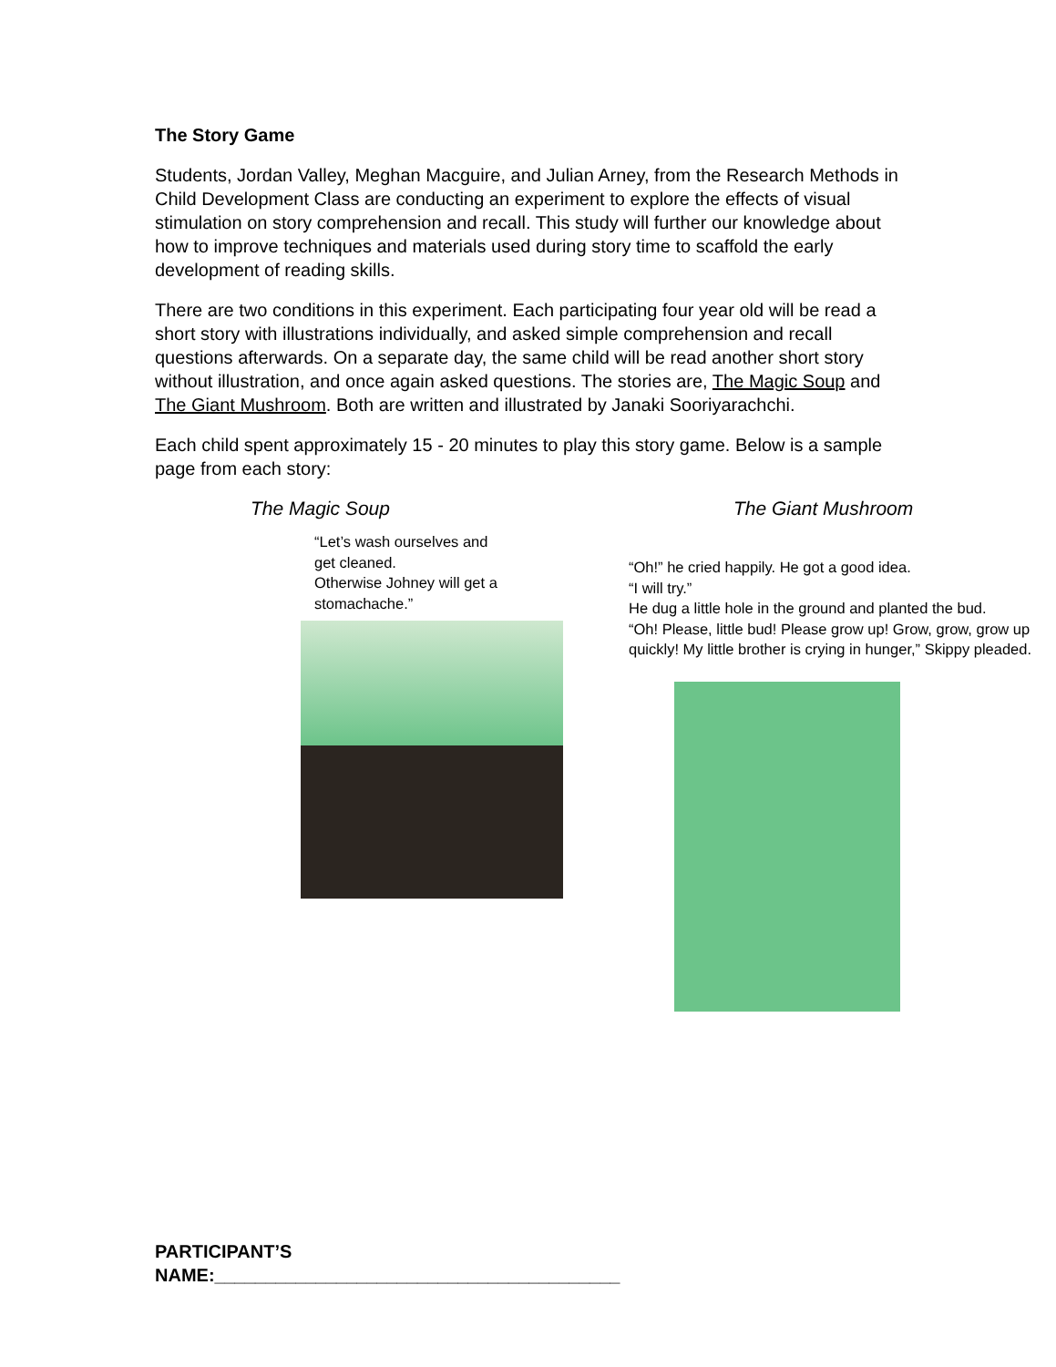The Story Game
Students, Jordan Valley, Meghan Macguire, and Julian Arney, from the Research Methods in Child Development Class are conducting an experiment to explore the effects of visual stimulation on story comprehension and recall. This study will further our knowledge about how to improve techniques and materials used during story time to scaffold the early development of reading skills.
There are two conditions in this experiment. Each participating four year old will be read a short story with illustrations individually, and asked simple comprehension and recall questions afterwards. On a separate day, the same child will be read another short story without illustration, and once again asked questions. The stories are, The Magic Soup and The Giant Mushroom. Both are written and illustrated by Janaki Sooriyarachchi.
Each child spent approximately 15 - 20 minutes to play this story game. Below is a sample page from each story:
The Magic Soup
“Let’s wash ourselves and
get cleaned.
Otherwise Johney will get a
stomachache.”
The Giant Mushroom
“Oh!” he cried happily. He got a good idea.
“I will try.”
He dug a little hole in the ground and planted the bud.
“Oh! Please, little bud! Please grow up! Grow, grow, grow up quickly! My little brother is crying in hunger,” Skippy pleaded.
PARTICIPANT’S
NAME:________________________________________